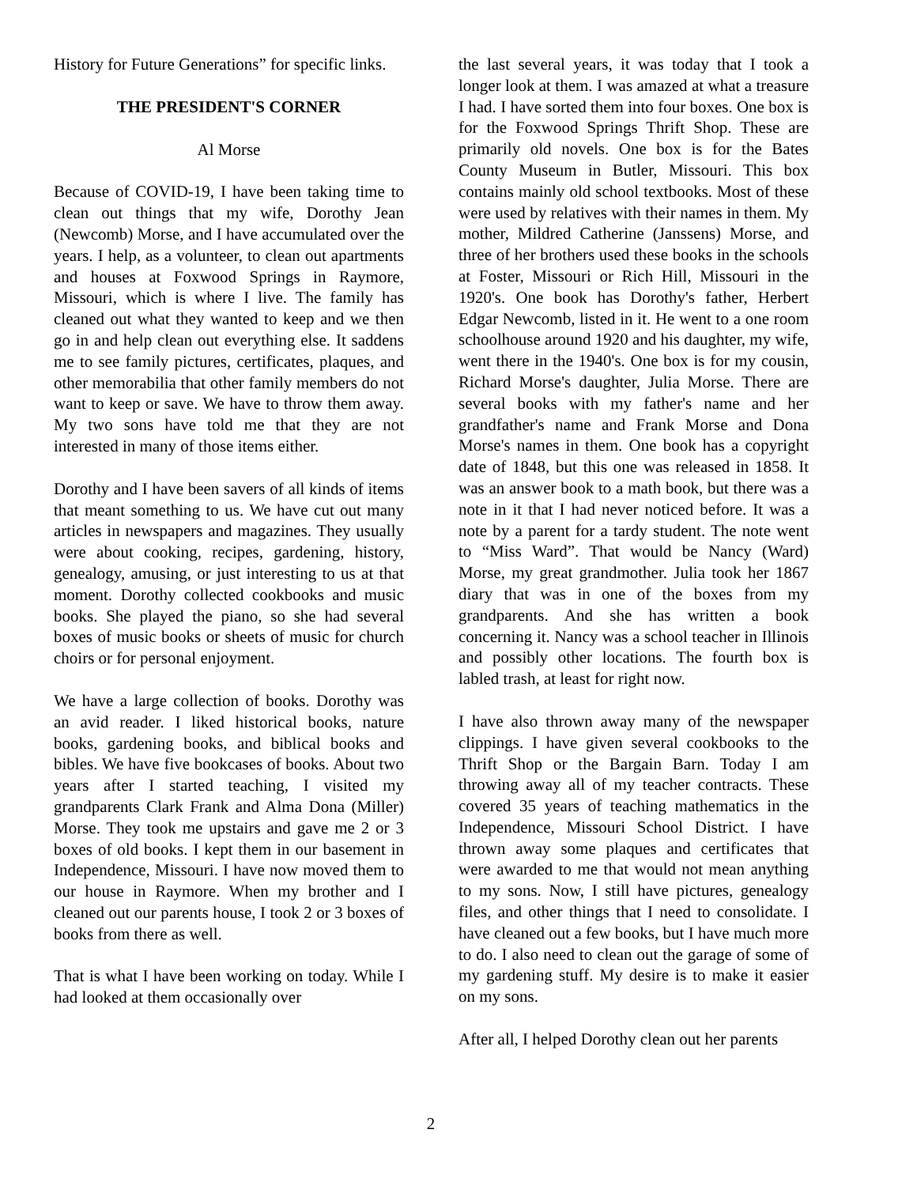History for Future Generations” for specific links.
THE PRESIDENT'S CORNER
Al Morse
Because of COVID-19, I have been taking time to clean out things that my wife, Dorothy Jean (Newcomb) Morse, and I have accumulated over the years. I help, as a volunteer, to clean out apartments and houses at Foxwood Springs in Raymore, Missouri, which is where I live. The family has cleaned out what they wanted to keep and we then go in and help clean out everything else. It saddens me to see family pictures, certificates, plaques, and other memorabilia that other family members do not want to keep or save. We have to throw them away. My two sons have told me that they are not interested in many of those items either.
Dorothy and I have been savers of all kinds of items that meant something to us. We have cut out many articles in newspapers and magazines. They usually were about cooking, recipes, gardening, history, genealogy, amusing, or just interesting to us at that moment. Dorothy collected cookbooks and music books. She played the piano, so she had several boxes of music books or sheets of music for church choirs or for personal enjoyment.
We have a large collection of books. Dorothy was an avid reader. I liked historical books, nature books, gardening books, and biblical books and bibles. We have five bookcases of books. About two years after I started teaching, I visited my grandparents Clark Frank and Alma Dona (Miller) Morse. They took me upstairs and gave me 2 or 3 boxes of old books. I kept them in our basement in Independence, Missouri. I have now moved them to our house in Raymore. When my brother and I cleaned out our parents house, I took 2 or 3 boxes of books from there as well.
That is what I have been working on today. While I had looked at them occasionally over
the last several years, it was today that I took a longer look at them. I was amazed at what a treasure I had. I have sorted them into four boxes. One box is for the Foxwood Springs Thrift Shop. These are primarily old novels. One box is for the Bates County Museum in Butler, Missouri. This box contains mainly old school textbooks. Most of these were used by relatives with their names in them. My mother, Mildred Catherine (Janssens) Morse, and three of her brothers used these books in the schools at Foster, Missouri or Rich Hill, Missouri in the 1920's. One book has Dorothy's father, Herbert Edgar Newcomb, listed in it. He went to a one room schoolhouse around 1920 and his daughter, my wife, went there in the 1940's. One box is for my cousin, Richard Morse's daughter, Julia Morse. There are several books with my father's name and her grandfather's name and Frank Morse and Dona Morse's names in them. One book has a copyright date of 1848, but this one was released in 1858. It was an answer book to a math book, but there was a note in it that I had never noticed before. It was a note by a parent for a tardy student. The note went to “Miss Ward”. That would be Nancy (Ward) Morse, my great grandmother. Julia took her 1867 diary that was in one of the boxes from my grandparents. And she has written a book concerning it. Nancy was a school teacher in Illinois and possibly other locations. The fourth box is labled trash, at least for right now.
I have also thrown away many of the newspaper clippings. I have given several cookbooks to the Thrift Shop or the Bargain Barn. Today I am throwing away all of my teacher contracts. These covered 35 years of teaching mathematics in the Independence, Missouri School District. I have thrown away some plaques and certificates that were awarded to me that would not mean anything to my sons. Now, I still have pictures, genealogy files, and other things that I need to consolidate. I have cleaned out a few books, but I have much more to do. I also need to clean out the garage of some of my gardening stuff. My desire is to make it easier on my sons.
After all, I helped Dorothy clean out her parents
2